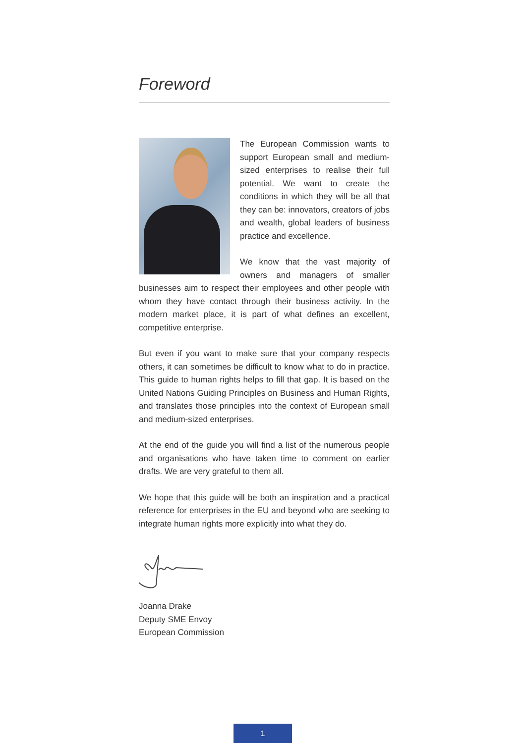Foreword
The European Commission wants to support European small and medium-sized enterprises to realise their full potential. We want to create the conditions in which they will be all that they can be: innovators, creators of jobs and wealth, global leaders of business practice and excellence.
We know that the vast majority of owners and managers of smaller businesses aim to respect their employees and other people with whom they have contact through their business activity. In the modern market place, it is part of what defines an excellent, competitive enterprise.
But even if you want to make sure that your company respects others, it can sometimes be difficult to know what to do in practice. This guide to human rights helps to fill that gap. It is based on the United Nations Guiding Principles on Business and Human Rights, and translates those principles into the context of European small and medium-sized enterprises.
At the end of the guide you will find a list of the numerous people and organisations who have taken time to comment on earlier drafts. We are very grateful to them all.
We hope that this guide will be both an inspiration and a practical reference for enterprises in the EU and beyond who are seeking to integrate human rights more explicitly into what they do.
Joanna Drake
Deputy SME Envoy
European Commission
1